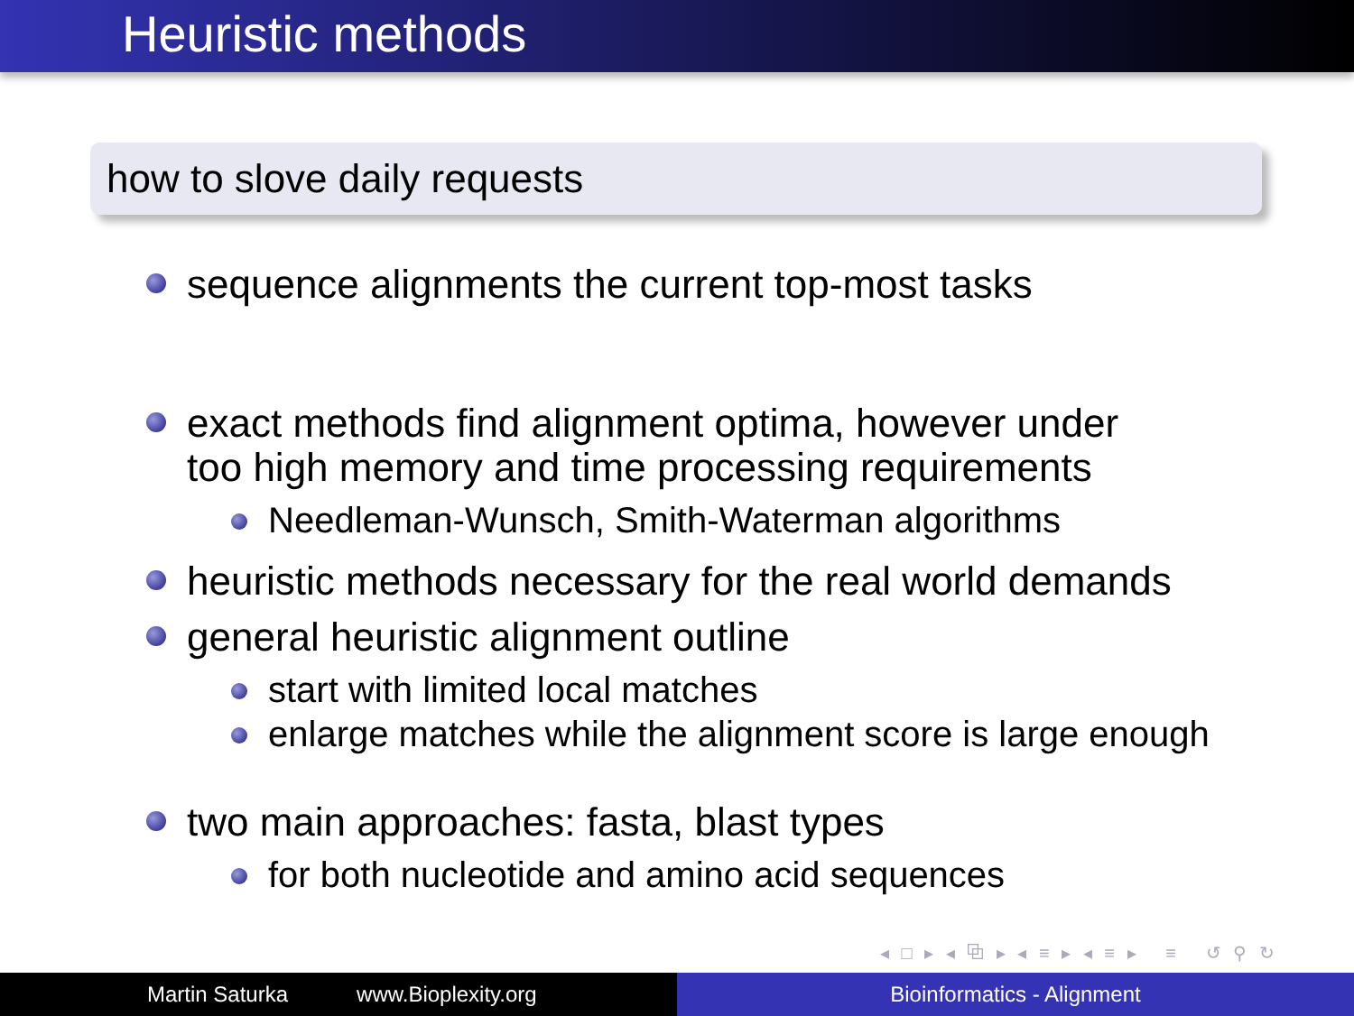Heuristic methods
how to slove daily requests
sequence alignments the current top-most tasks
exact methods find alignment optima, however under
too high memory and time processing requirements
Needleman-Wunsch, Smith-Waterman algorithms
heuristic methods necessary for the real world demands
general heuristic alignment outline
start with limited local matches
enlarge matches while the alignment score is large enough
two main approaches: fasta, blast types
for both nucleotide and amino acid sequences
◂ □ ▸ ◂ ⧉ ▸ ◂ ≡ ▸ ◂ ≡ ▸ ≡ ↺ ⚲ ↻
Martin Saturka www.Bioplexity.org Bioinformatics - Alignment